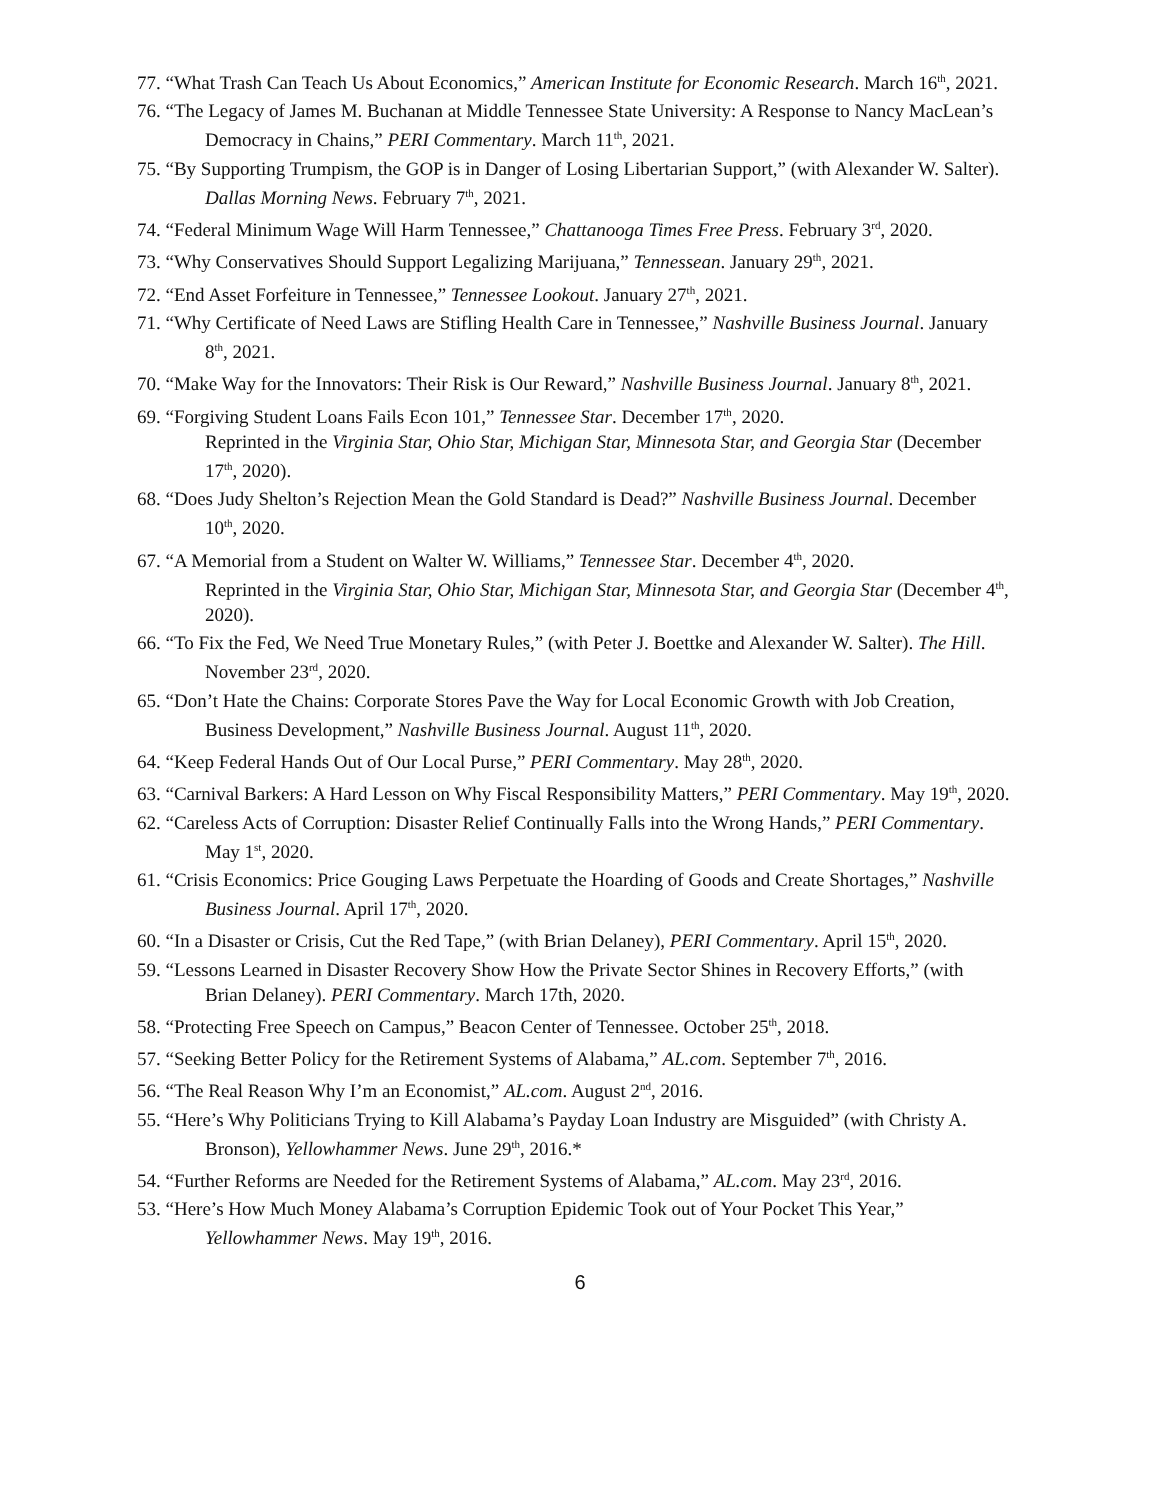77. “What Trash Can Teach Us About Economics,” American Institute for Economic Research. March 16<sup>th</sup>, 2021.
76. “The Legacy of James M. Buchanan at Middle Tennessee State University: A Response to Nancy MacLean’s Democracy in Chains,” PERI Commentary. March 11<sup>th</sup>, 2021.
75. “By Supporting Trumpism, the GOP is in Danger of Losing Libertarian Support,” (with Alexander W. Salter). Dallas Morning News. February 7<sup>th</sup>, 2021.
74. “Federal Minimum Wage Will Harm Tennessee,” Chattanooga Times Free Press. February 3<sup>rd</sup>, 2020.
73. “Why Conservatives Should Support Legalizing Marijuana,” Tennessean. January 29<sup>th</sup>, 2021.
72. “End Asset Forfeiture in Tennessee,” Tennessee Lookout. January 27<sup>th</sup>, 2021.
71. “Why Certificate of Need Laws are Stifling Health Care in Tennessee,” Nashville Business Journal. January 8<sup>th</sup>, 2021.
70. “Make Way for the Innovators: Their Risk is Our Reward,” Nashville Business Journal. January 8<sup>th</sup>, 2021.
69. “Forgiving Student Loans Fails Econ 101,” Tennessee Star. December 17<sup>th</sup>, 2020.
Reprinted in the Virginia Star, Ohio Star, Michigan Star, Minnesota Star, and Georgia Star (December 17<sup>th</sup>, 2020).
68. “Does Judy Shelton’s Rejection Mean the Gold Standard is Dead?” Nashville Business Journal. December 10<sup>th</sup>, 2020.
67. “A Memorial from a Student on Walter W. Williams,” Tennessee Star. December 4<sup>th</sup>, 2020.
Reprinted in the Virginia Star, Ohio Star, Michigan Star, Minnesota Star, and Georgia Star (December 4<sup>th</sup>, 2020).
66. “To Fix the Fed, We Need True Monetary Rules,” (with Peter J. Boettke and Alexander W. Salter). The Hill. November 23<sup>rd</sup>, 2020.
65. “Don’t Hate the Chains: Corporate Stores Pave the Way for Local Economic Growth with Job Creation, Business Development,” Nashville Business Journal. August 11<sup>th</sup>, 2020.
64. “Keep Federal Hands Out of Our Local Purse,” PERI Commentary. May 28<sup>th</sup>, 2020.
63. “Carnival Barkers: A Hard Lesson on Why Fiscal Responsibility Matters,” PERI Commentary. May 19<sup>th</sup>, 2020.
62. “Careless Acts of Corruption: Disaster Relief Continually Falls into the Wrong Hands,” PERI Commentary. May 1<sup>st</sup>, 2020.
61. “Crisis Economics: Price Gouging Laws Perpetuate the Hoarding of Goods and Create Shortages,” Nashville Business Journal. April 17<sup>th</sup>, 2020.
60. “In a Disaster or Crisis, Cut the Red Tape,” (with Brian Delaney), PERI Commentary. April 15<sup>th</sup>, 2020.
59. “Lessons Learned in Disaster Recovery Show How the Private Sector Shines in Recovery Efforts,” (with Brian Delaney). PERI Commentary. March 17th, 2020.
58. “Protecting Free Speech on Campus,” Beacon Center of Tennessee. October 25<sup>th</sup>, 2018.
57. “Seeking Better Policy for the Retirement Systems of Alabama,” AL.com. September 7<sup>th</sup>, 2016.
56. “The Real Reason Why I’m an Economist,” AL.com. August 2<sup>nd</sup>, 2016.
55. “Here’s Why Politicians Trying to Kill Alabama’s Payday Loan Industry are Misguided” (with Christy A. Bronson), Yellowhammer News. June 29<sup>th</sup>, 2016.*
54. “Further Reforms are Needed for the Retirement Systems of Alabama,” AL.com. May 23<sup>rd</sup>, 2016.
53. “Here’s How Much Money Alabama’s Corruption Epidemic Took out of Your Pocket This Year,” Yellowhammer News. May 19<sup>th</sup>, 2016.
6